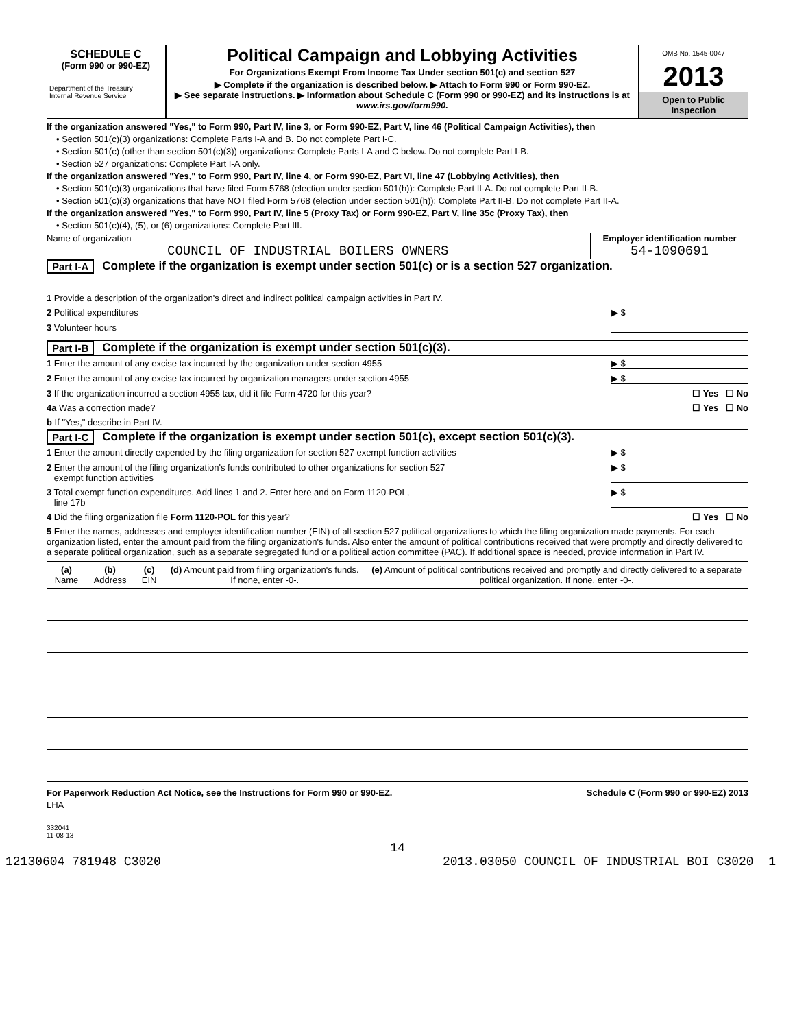SCHEDULE C
(Form 990 or 990-EZ)
Department of the Treasury
Internal Revenue Service
Political Campaign and Lobbying Activities
For Organizations Exempt From Income Tax Under section 501(c) and section 527
▶ Complete if the organization is described below. ▶ Attach to Form 990 or Form 990-EZ.
▶ See separate instructions. ▶ Information about Schedule C (Form 990 or 990-EZ) and its instructions is at www.irs.gov/form990.
OMB No. 1545-0047
2013
Open to Public Inspection
If the organization answered "Yes," to Form 990, Part IV, line 3, or Form 990-EZ, Part V, line 46 (Political Campaign Activities), then
• Section 501(c)(3) organizations: Complete Parts I-A and B. Do not complete Part I-C.
• Section 501(c) (other than section 501(c)(3)) organizations: Complete Parts I-A and C below. Do not complete Part I-B.
• Section 527 organizations: Complete Part I-A only.
If the organization answered "Yes," to Form 990, Part IV, line 4, or Form 990-EZ, Part VI, line 47 (Lobbying Activities), then
• Section 501(c)(3) organizations that have filed Form 5768 (election under section 501(h)): Complete Part II-A. Do not complete Part II-B.
• Section 501(c)(3) organizations that have NOT filed Form 5768 (election under section 501(h)): Complete Part II-B. Do not complete Part II-A.
If the organization answered "Yes," to Form 990, Part IV, line 5 (Proxy Tax) or Form 990-EZ, Part V, line 35c (Proxy Tax), then
• Section 501(c)(4), (5), or (6) organizations: Complete Part III.
Name of organization
COUNCIL OF INDUSTRIAL BOILERS OWNERS
Employer identification number
54-1090691
Part I-A Complete if the organization is exempt under section 501(c) or is a section 527 organization.
1 Provide a description of the organization's direct and indirect political campaign activities in Part IV.
2 Political expenditures ▶ $
3 Volunteer hours
Part I-B Complete if the organization is exempt under section 501(c)(3).
1 Enter the amount of any excise tax incurred by the organization under section 4955 ▶ $
2 Enter the amount of any excise tax incurred by organization managers under section 4955 ▶ $
3 If the organization incurred a section 4955 tax, did it file Form 4720 for this year? ☐ Yes ☐ No
4a Was a correction made? ☐ Yes ☐ No
b If "Yes," describe in Part IV.
Part I-C Complete if the organization is exempt under section 501(c), except section 501(c)(3).
1 Enter the amount directly expended by the filing organization for section 527 exempt function activities ▶ $
2 Enter the amount of the filing organization's funds contributed to other organizations for section 527
exempt function activities ▶ $
3 Total exempt function expenditures. Add lines 1 and 2. Enter here and on Form 1120-POL,
line 17b ▶ $
4 Did the filing organization file Form 1120-POL for this year? ☐ Yes ☐ No
5 Enter the names, addresses and employer identification number (EIN) of all section 527 political organizations to which the filing organization made payments. For each organization listed, enter the amount paid from the filing organization's funds. Also enter the amount of political contributions received that were promptly and directly delivered to a separate political organization, such as a separate segregated fund or a political action committee (PAC). If additional space is needed, provide information in Part IV.
| (a) Name | (b) Address | (c) EIN | (d) Amount paid from filing organization's funds. If none, enter -0-. | (e) Amount of political contributions received and promptly and directly delivered to a separate political organization. If none, enter -0-. |
| --- | --- | --- | --- | --- |
For Paperwork Reduction Act Notice, see the Instructions for Form 990 or 990-EZ. Schedule C (Form 990 or 990-EZ) 2013
LHA
332041
11-08-13
14
12130604 781948 C3020 2013.03050 COUNCIL OF INDUSTRIAL BOI C3020__1